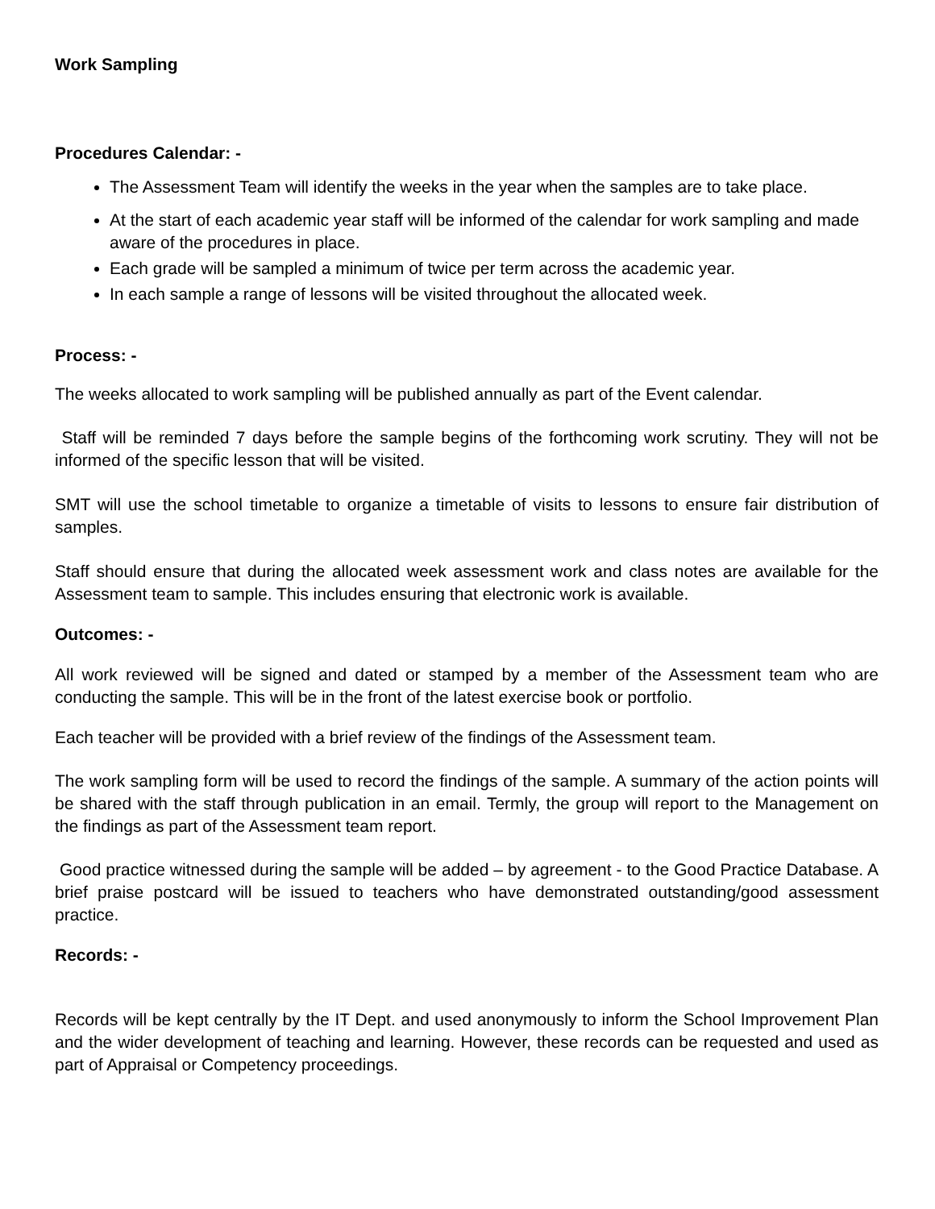Work Sampling
Procedures Calendar: -
The Assessment Team will identify the weeks in the year when the samples are to take place.
At the start of each academic year staff will be informed of the calendar for work sampling and made aware of the procedures in place.
Each grade will be sampled a minimum of twice per term across the academic year.
In each sample a range of lessons will be visited throughout the allocated week.
Process: -
The weeks allocated to work sampling will be published annually as part of the Event calendar.
Staff will be reminded 7 days before the sample begins of the forthcoming work scrutiny. They will not be informed of the specific lesson that will be visited.
SMT will use the school timetable to organize a timetable of visits to lessons to ensure fair distribution of samples.
Staff should ensure that during the allocated week assessment work and class notes are available for the Assessment team to sample. This includes ensuring that electronic work is available.
Outcomes: -
All work reviewed will be signed and dated or stamped by a member of the Assessment team who are conducting the sample. This will be in the front of the latest exercise book or portfolio.
Each teacher will be provided with a brief review of the findings of the Assessment team.
The work sampling form will be used to record the findings of the sample. A summary of the action points will be shared with the staff through publication in an email. Termly, the group will report to the Management on the findings as part of the Assessment team report.
Good practice witnessed during the sample will be added – by agreement - to the Good Practice Database. A brief praise postcard will be issued to teachers who have demonstrated outstanding/good assessment practice.
Records: -
Records will be kept centrally by the IT Dept. and used anonymously to inform the School Improvement Plan and the wider development of teaching and learning. However, these records can be requested and used as part of Appraisal or Competency proceedings.